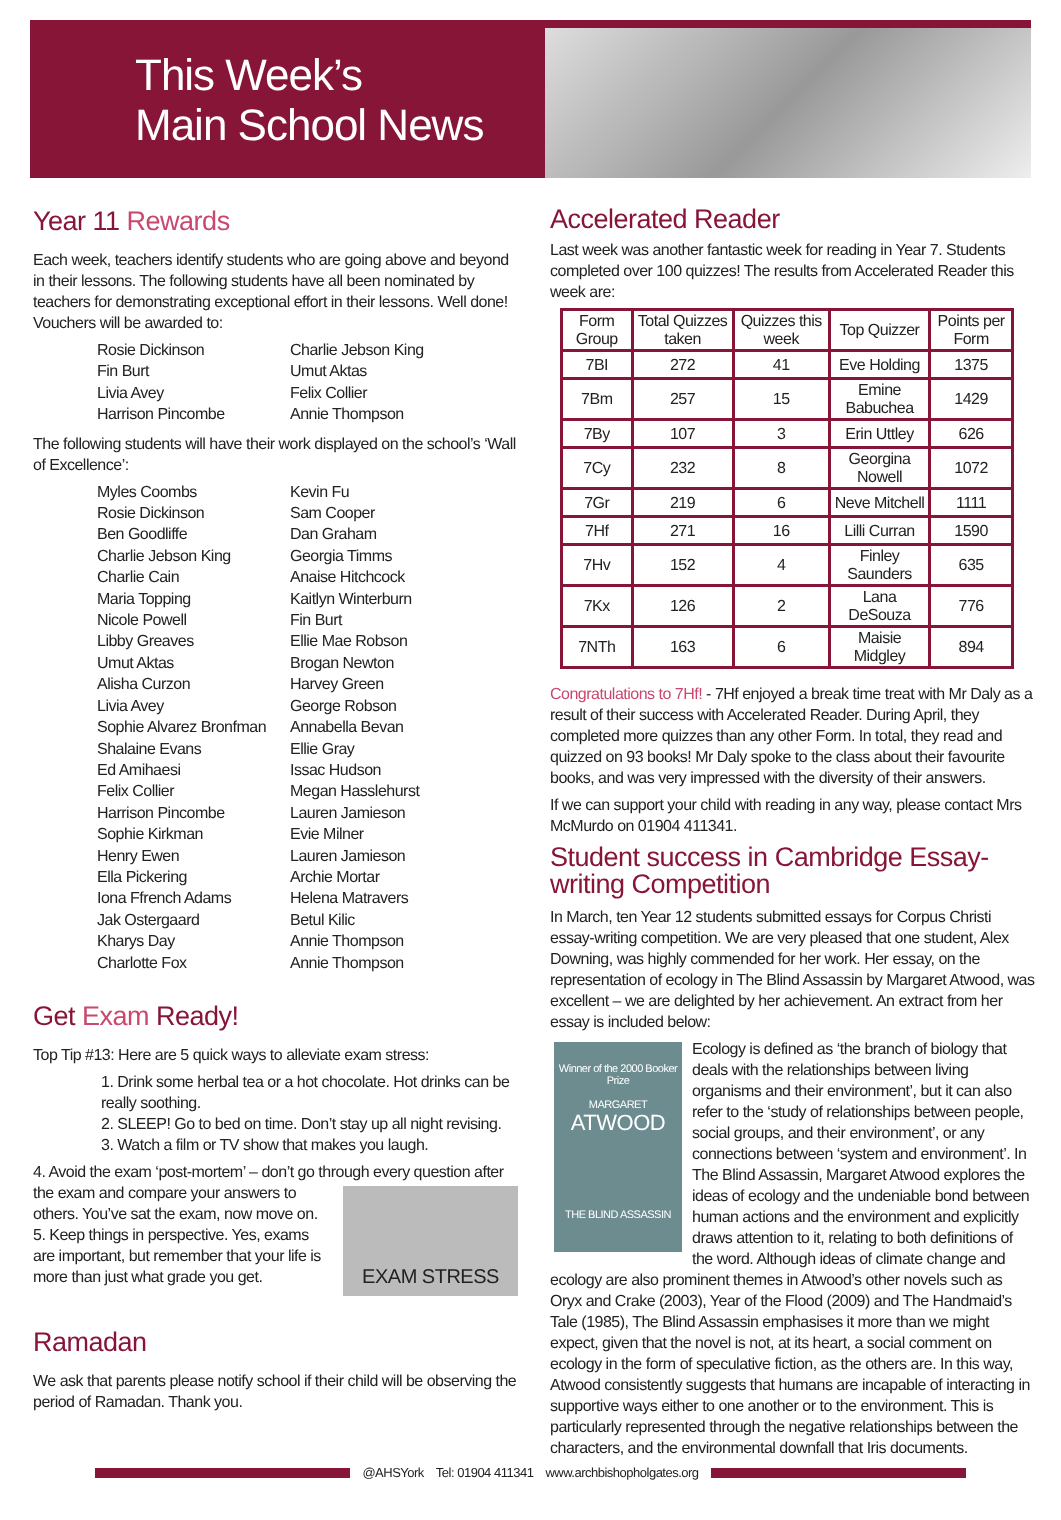This Week’s
Main School News
Year 11 Rewards
Each week, teachers identify students who are going above and beyond in their lessons. The following students have all been nominated by teachers for demonstrating exceptional effort in their lessons. Well done! Vouchers will be awarded to:
Rosie Dickinson
Charlie Jebson King
Fin Burt
Umut Aktas
Livia Avey
Felix Collier
Harrison Pincombe
Annie Thompson
The following students will have their work displayed on the school’s ‘Wall of Excellence’:
Myles Coombs
Kevin Fu
Rosie Dickinson
Sam Cooper
Ben Goodliffe
Dan Graham
Charlie Jebson King
Georgia Timms
Charlie Cain
Anaise Hitchcock
Maria Topping
Kaitlyn Winterburn
Nicole Powell
Fin Burt
Libby Greaves
Ellie Mae Robson
Umut Aktas
Brogan Newton
Alisha Curzon
Harvey Green
Livia Avey
George Robson
Sophie Alvarez Bronfman
Annabella Bevan
Shalaine Evans
Ellie Gray
Ed Amihaesi
Issac Hudson
Felix Collier
Megan Hasslehurst
Harrison Pincombe
Lauren Jamieson
Sophie Kirkman
Evie Milner
Henry Ewen
Lauren Jamieson
Ella Pickering
Archie Mortar
Iona Ffrench Adams
Helena Matravers
Jak Ostergaard
Betul Kilic
Kharys Day
Annie Thompson
Charlotte Fox
Annie Thompson
Get Exam Ready!
Top Tip #13: Here are 5 quick ways to alleviate exam stress:
1. Drink some herbal tea or a hot chocolate. Hot drinks can be really soothing.
2. SLEEP! Go to bed on time. Don’t stay up all night revising.
3. Watch a film or TV show that makes you laugh.
4. Avoid the exam ‘post-mortem’ – don’t go through every question EXAM STRESS after the exam and compare your answers to others. You’ve sat the exam, now move on.
5. Keep things in perspective. Yes, exams are important, but remember that your life is more than just what grade you get.
Ramadan
We ask that parents please notify school if their child will be observing the period of Ramadan. Thank you.
Accelerated Reader
Last week was another fantastic week for reading in Year 7. Students completed over 100 quizzes! The results from Accelerated Reader this week are:
| Form Group | Total Quizzes taken | Quizzes this week | Top Quizzer | Points per Form |
| --- | --- | --- | --- | --- |
| 7BI | 272 | 41 | Eve Holding | 1375 |
| 7Bm | 257 | 15 | Emine Babuchea | 1429 |
| 7By | 107 | 3 | Erin Uttley | 626 |
| 7Cy | 232 | 8 | Georgina Nowell | 1072 |
| 7Gr | 219 | 6 | Neve Mitchell | 1111 |
| 7Hf | 271 | 16 | Lilli Curran | 1590 |
| 7Hv | 152 | 4 | Finley Saunders | 635 |
| 7Kx | 126 | 2 | Lana DeSouza | 776 |
| 7NTh | 163 | 6 | Maisie Midgley | 894 |
Congratulations to 7Hf! - 7Hf enjoyed a break time treat with Mr Daly as a result of their success with Accelerated Reader. During April, they completed more quizzes than any other Form. In total, they read and quizzed on 93 books! Mr Daly spoke to the class about their favourite books, and was very impressed with the diversity of their answers.
If we can support your child with reading in any way, please contact Mrs McMurdo on 01904 411341.
Student success in Cambridge Essay-writing Competition
In March, ten Year 12 students submitted essays for Corpus Christi essay-writing competition. We are very pleased that one student, Alex Downing, was highly commended for her work. Her essay, on the representation of ecology in The Blind Assassin by Margaret Atwood, was excellent – we are delighted by her achievement. An extract from her essay is included below:
Winner of the 2000 Booker Prize
MARGARET
ATWOOD
THE BLIND ASSASSIN
Ecology is defined as ‘the branch of biology that deals with the relationships between living organisms and their environment’, but it can also refer to the ‘study of relationships between people, social groups, and their environment’, or any connections between ‘system and environment’. In The Blind Assassin, Margaret Atwood explores the ideas of ecology and the undeniable bond between human actions and the environment and explicitly draws attention to it, relating to both definitions of the word. Although ideas of climate change and ecology are also prominent themes in Atwood’s other novels such as Oryx and Crake (2003), Year of the Flood (2009) and The Handmaid’s Tale (1985), The Blind Assassin emphasises it more than we might expect, given that the novel is not, at its heart, a social comment on ecology in the form of speculative fiction, as the others are. In this way, Atwood consistently suggests that humans are incapable of interacting in supportive ways either to one another or to the environment. This is particularly represented through the negative relationships between the characters, and the environmental downfall that Iris documents.
@AHSYork Tel: 01904 411341 www.archbishopholgates.org